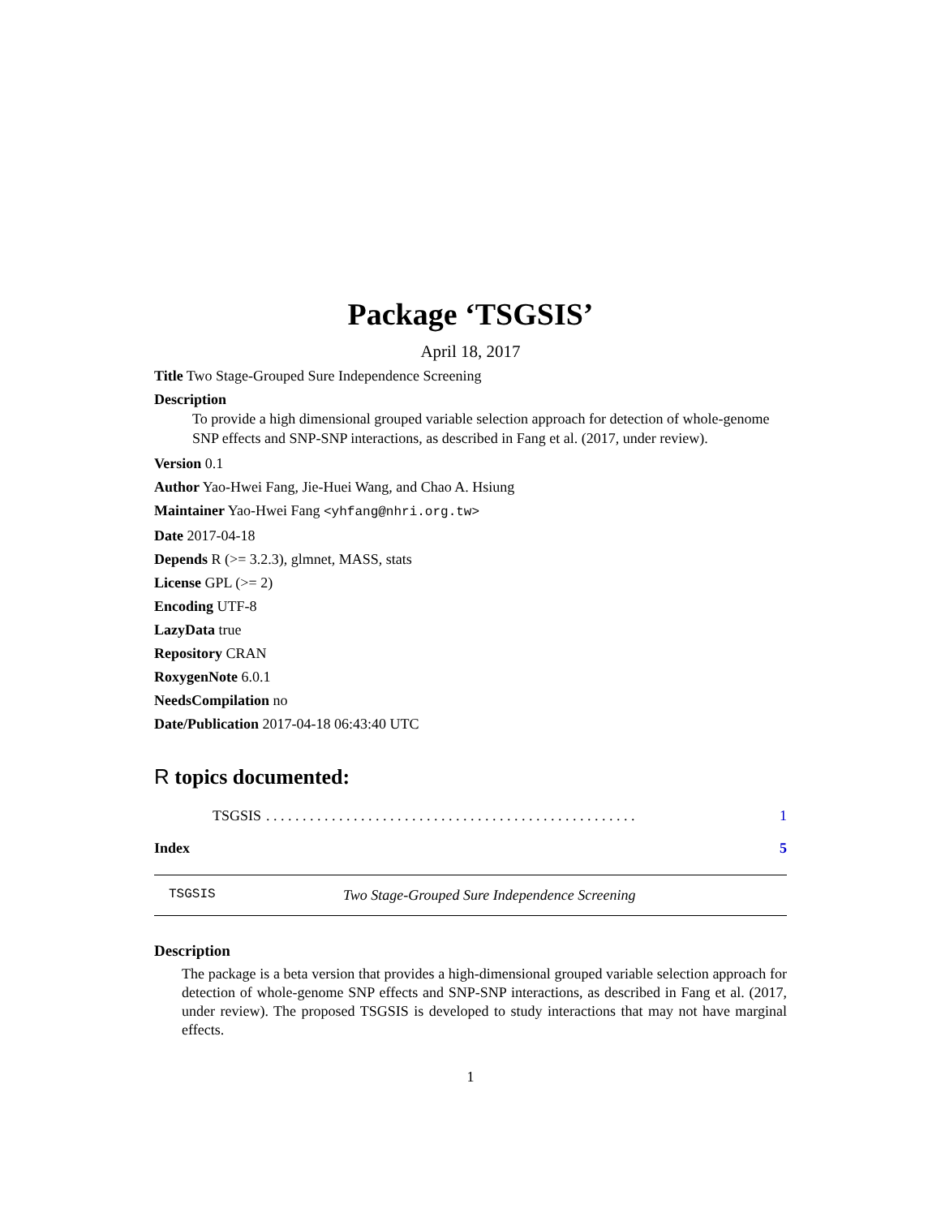Package ‘TSGSIS’
April 18, 2017
Title Two Stage-Grouped Sure Independence Screening
Description
To provide a high dimensional grouped variable selection approach for detection of whole-genome SNP effects and SNP-SNP interactions, as described in Fang et al. (2017, under review).
Version 0.1
Author Yao-Hwei Fang, Jie-Huei Wang, and Chao A. Hsiung
Maintainer Yao-Hwei Fang <yhfang@nhri.org.tw>
Date 2017-04-18
Depends R (>= 3.2.3), glmnet, MASS, stats
License GPL (>= 2)
Encoding UTF-8
LazyData true
Repository CRAN
RoxygenNote 6.0.1
NeedsCompilation no
Date/Publication 2017-04-18 06:43:40 UTC
R topics documented:
TSGSIS. . . . . . . . . . . . . . . . . . . . . . . . . . . . . . . . . . . . . . . . . . . . . . . . . . . 1
Index 5
TSGSIS Two Stage-Grouped Sure Independence Screening
Description
The package is a beta version that provides a high-dimensional grouped variable selection approach for detection of whole-genome SNP effects and SNP-SNP interactions, as described in Fang et al. (2017, under review). The proposed TSGSIS is developed to study interactions that may not have marginal effects.
1